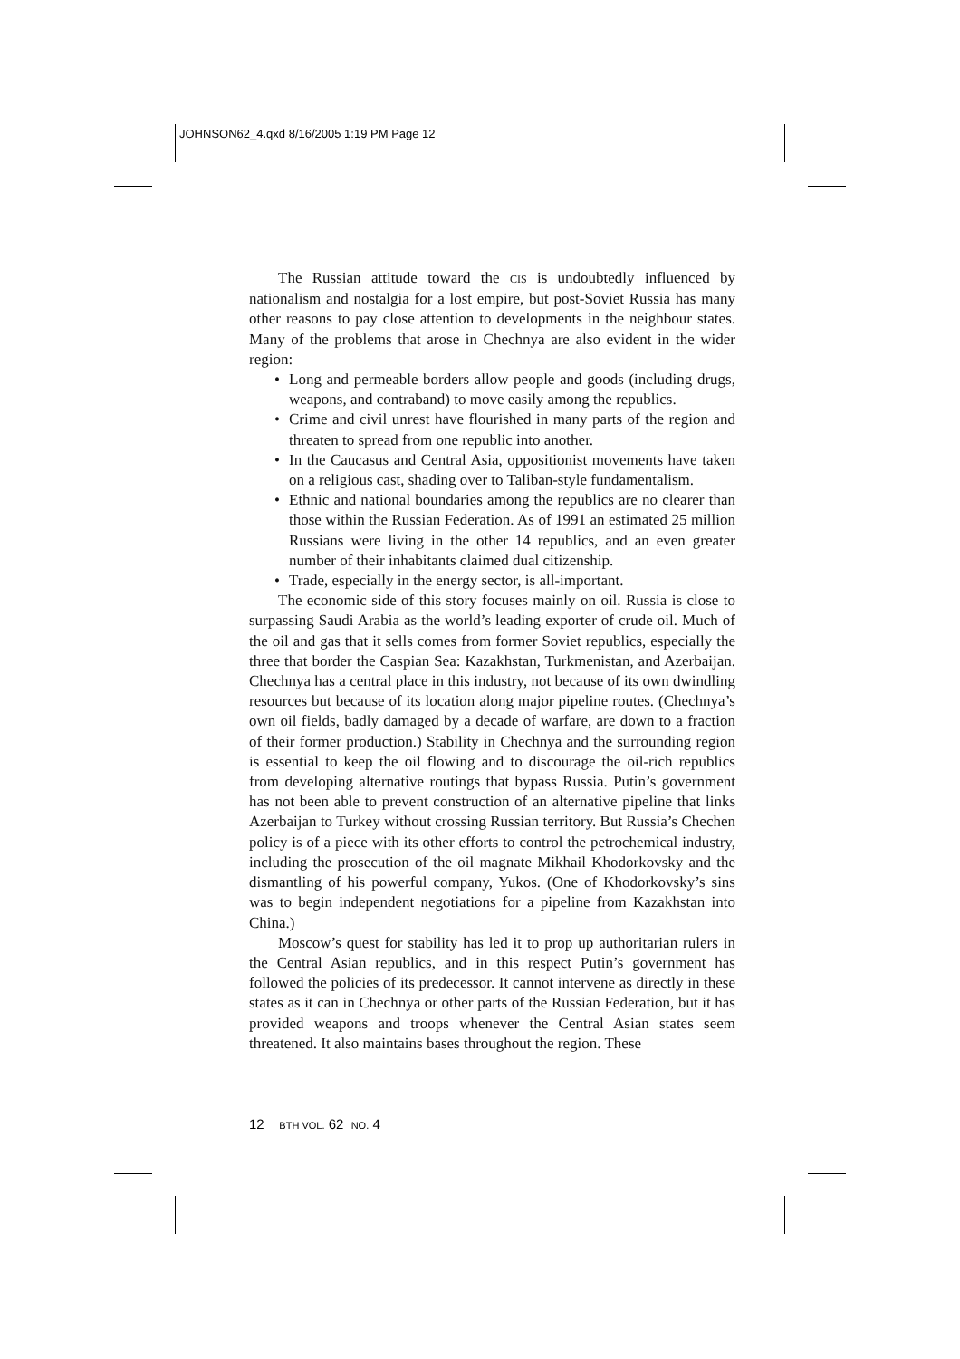JOHNSON62_4.qxd 8/16/2005 1:19 PM Page 12
The Russian attitude toward the CIS is undoubtedly influenced by nationalism and nostalgia for a lost empire, but post-Soviet Russia has many other reasons to pay close attention to developments in the neighbour states. Many of the problems that arose in Chechnya are also evident in the wider region:
• Long and permeable borders allow people and goods (including drugs, weapons, and contraband) to move easily among the republics.
• Crime and civil unrest have flourished in many parts of the region and threaten to spread from one republic into another.
• In the Caucasus and Central Asia, oppositionist movements have taken on a religious cast, shading over to Taliban-style fundamentalism.
• Ethnic and national boundaries among the republics are no clearer than those within the Russian Federation. As of 1991 an estimated 25 million Russians were living in the other 14 republics, and an even greater number of their inhabitants claimed dual citizenship.
• Trade, especially in the energy sector, is all-important.
The economic side of this story focuses mainly on oil. Russia is close to surpassing Saudi Arabia as the world’s leading exporter of crude oil. Much of the oil and gas that it sells comes from former Soviet republics, especially the three that border the Caspian Sea: Kazakhstan, Turkmenistan, and Azerbaijan. Chechnya has a central place in this industry, not because of its own dwindling resources but because of its location along major pipeline routes. (Chechnya’s own oil fields, badly damaged by a decade of warfare, are down to a fraction of their former production.) Stability in Chechnya and the surrounding region is essential to keep the oil flowing and to discourage the oil-rich republics from developing alternative routings that bypass Russia. Putin’s government has not been able to prevent construction of an alternative pipeline that links Azerbaijan to Turkey without crossing Russian territory. But Russia’s Chechen policy is of a piece with its other efforts to control the petrochemical industry, including the prosecution of the oil magnate Mikhail Khodorkovsky and the dismantling of his powerful company, Yukos. (One of Khodorkovsky’s sins was to begin independent negotiations for a pipeline from Kazakhstan into China.)
Moscow’s quest for stability has led it to prop up authoritarian rulers in the Central Asian republics, and in this respect Putin’s government has followed the policies of its predecessor. It cannot intervene as directly in these states as it can in Chechnya or other parts of the Russian Federation, but it has provided weapons and troops whenever the Central Asian states seem threatened. It also maintains bases throughout the region. These
12 BTH VOL. 62 NO. 4